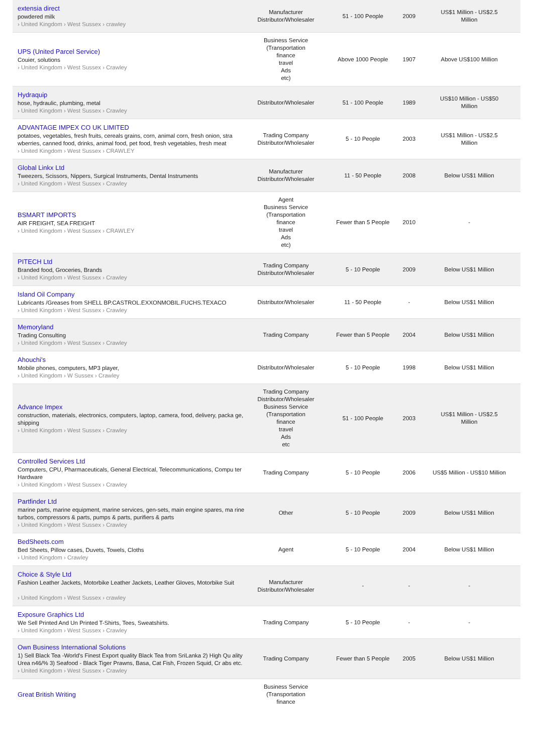| extensia direct powdered milk › United Kingdom › West Sussex › crawley | Manufacturer Distributor/Wholesaler | 51 - 100 People | 2009 | US$1 Million - US$2.5 Million |
| UPS (United Parcel Service) Couier, solutions › United Kingdom › West Sussex › Crawley | Business Service (Transportation finance travel Ads etc) | Above 1000 People | 1907 | Above US$100 Million |
| Hydraquip hose, hydraulic, plumbing, metal › United Kingdom › West Sussex › Crawley | Distributor/Wholesaler | 51 - 100 People | 1989 | US$10 Million - US$50 Million |
| ADVANTAGE IMPEX CO UK LIMITED potatoes, vegetables, fresh fruits, cereals grains, corn, animal corn, fresh onion, stra wberries, canned food, drinks, animal food, pet food, fresh vegetables, fresh meat › United Kingdom › West Sussex › CRAWLEY | Trading Company Distributor/Wholesaler | 5 - 10 People | 2003 | US$1 Million - US$2.5 Million |
| Global Linkx Ltd Tweezers, Scissors, Nippers, Surgical Instruments, Dental Instruments › United Kingdom › West Sussex › Crawley | Manufacturer Distributor/Wholesaler | 11 - 50 People | 2008 | Below US$1 Million |
| BSMART IMPORTS AIR FREIGHT, SEA FREIGHT › United Kingdom › West Sussex › CRAWLEY | Agent Business Service (Transportation finance travel Ads etc) | Fewer than 5 People | 2010 | - |
| PITECH Ltd Branded food, Groceries, Brands › United Kingdom › West Sussex › Crawley | Trading Company Distributor/Wholesaler | 5 - 10 People | 2009 | Below US$1 Million |
| Island Oil Company Lubricants /Greases from SHELL BP.CASTROL.EXXONMOBIL.FUCHS.TEXACO › United Kingdom › West Sussex › Crawley | Distributor/Wholesaler | 11 - 50 People | - | Below US$1 Million |
| Memoryland Trading Consulting › United Kingdom › West Sussex › Crawley | Trading Company | Fewer than 5 People | 2004 | Below US$1 Million |
| Ahouchi's Mobile phones, computers, MP3 player, › United Kingdom › W Sussex › Crawley | Distributor/Wholesaler | 5 - 10 People | 1998 | Below US$1 Million |
| Advance Impex construction, materials, electronics, computers, laptop, camera, food, delivery, packa ge, shipping › United Kingdom › West Sussex › Crawley | Trading Company Distributor/Wholesaler Business Service (Transportation finance travel Ads etc | 51 - 100 People | 2003 | US$1 Million - US$2.5 Million |
| Controlled Services Ltd Computers, CPU, Pharmaceuticals, General Electrical, Telecommunications, Compu ter Hardware › United Kingdom › West Sussex › Crawley | Trading Company | 5 - 10 People | 2006 | US$5 Million - US$10 Million |
| Partfinder Ltd marine parts, marine equipment, marine services, gen-sets, main engine spares, ma rine turbos, compressors & parts, pumps & parts, purifiers & parts › United Kingdom › West Sussex › Crawley | Other | 5 - 10 People | 2009 | Below US$1 Million |
| BedSheets.com Bed Sheets, Pillow cases, Duvets, Towels, Cloths › United Kingdom › Crawley | Agent | 5 - 10 People | 2004 | Below US$1 Million |
| Choice & Style Ltd Fashion Leather Jackets, Motorbike Leather Jackets, Leather Gloves, Motorbike Suit › United Kingdom › West Sussex › crawley | Manufacturer Distributor/Wholesaler | - | - | - |
| Exposure Graphics Ltd We Sell Printed And Un Printed T-Shirts, Tees, Sweatshirts. › United Kingdom › West Sussex › Crawley | Trading Company | 5 - 10 People | - | - |
| Own Business International Solutions 1) Sell Black Tea -World's Finest Export quality Black Tea from SriLanka 2) High Qu ality Urea n46/% 3) Seafood - Black Tiger Prawns, Basa, Cat Fish, Frozen Squid, Cr abs etc. › United Kingdom › West Sussex › Crawley | Trading Company | Fewer than 5 People | 2005 | Below US$1 Million |
| Great British Writing | Business Service (Transportation finance | | | |